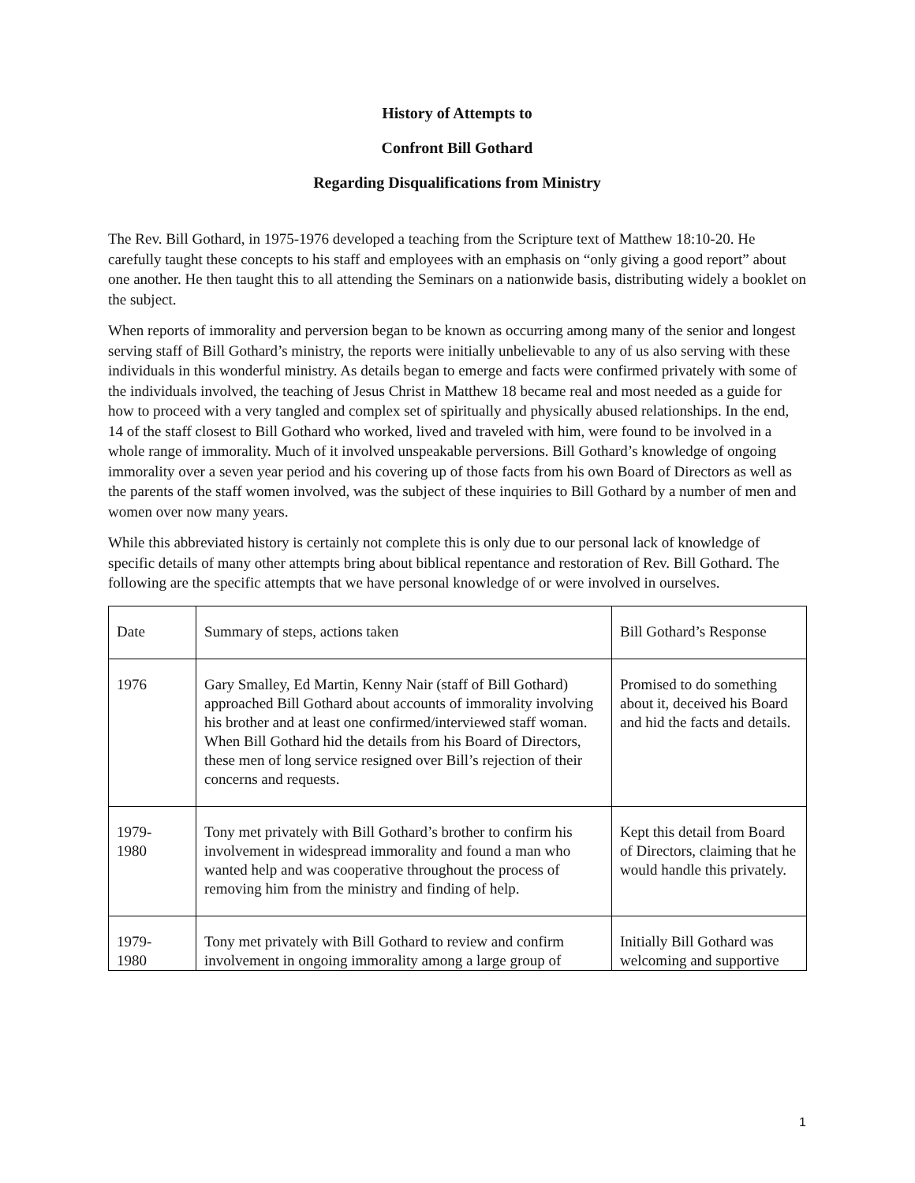History of Attempts to
Confront Bill Gothard
Regarding Disqualifications from Ministry
The Rev. Bill Gothard, in 1975-1976 developed a teaching from the Scripture text of Matthew 18:10-20. He carefully taught these concepts to his staff and employees with an emphasis on “only giving a good report” about one another. He then taught this to all attending the Seminars on a nationwide basis, distributing widely a booklet on the subject.
When reports of immorality and perversion began to be known as occurring among many of the senior and longest serving staff of Bill Gothard’s ministry, the reports were initially unbelievable to any of us also serving with these individuals in this wonderful ministry. As details began to emerge and facts were confirmed privately with some of the individuals involved, the teaching of Jesus Christ in Matthew 18 became real and most needed as a guide for how to proceed with a very tangled and complex set of spiritually and physically abused relationships. In the end, 14 of the staff closest to Bill Gothard who worked, lived and traveled with him, were found to be involved in a whole range of immorality. Much of it involved unspeakable perversions. Bill Gothard’s knowledge of ongoing immorality over a seven year period and his covering up of those facts from his own Board of Directors as well as the parents of the staff women involved, was the subject of these inquiries to Bill Gothard by a number of men and women over now many years.
While this abbreviated history is certainly not complete this is only due to our personal lack of knowledge of specific details of many other attempts bring about biblical repentance and restoration of Rev. Bill Gothard. The following are the specific attempts that we have personal knowledge of or were involved in ourselves.
| Date | Summary of steps, actions taken | Bill Gothard’s Response |
| 1976 | Gary Smalley, Ed Martin, Kenny Nair (staff of Bill Gothard) approached Bill Gothard about accounts of immorality involving his brother and at least one confirmed/interviewed staff woman. When Bill Gothard hid the details from his Board of Directors, these men of long service resigned over Bill’s rejection of their concerns and requests. | Promised to do something about it, deceived his Board and hid the facts and details. |
| 1979- 1980 | Tony met privately with Bill Gothard’s brother to confirm his involvement in widespread immorality and found a man who wanted help and was cooperative throughout the process of removing him from the ministry and finding of help. | Kept this detail from Board of Directors, claiming that he would handle this privately. |
| 1979- 1980 | Tony met privately with Bill Gothard to review and confirm involvement in ongoing immorality among a large group of | Initially Bill Gothard was welcoming and supportive |
1